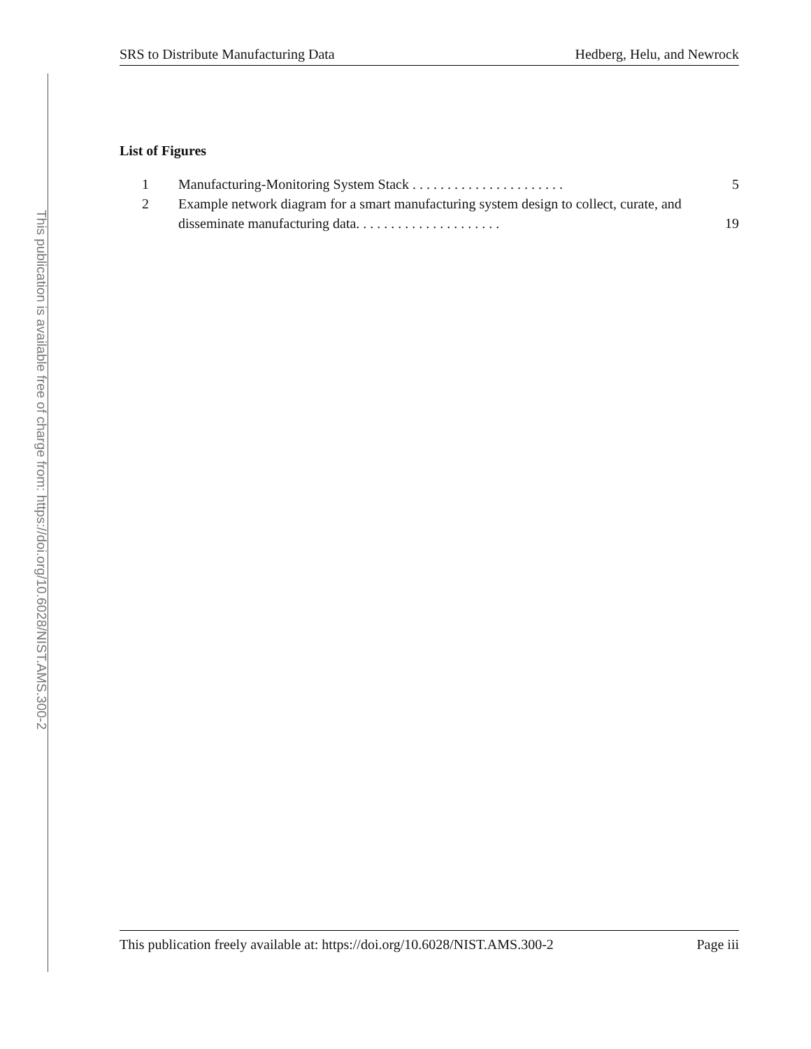This publication is available free of charge from: https://doi.org/10.6028/NIST.AMS.300-2
SRS to Distribute Manufacturing Data Hedberg, Helu, and Newrock
List of Figures
1 Manufacturing-Monitoring System Stack . . . . . . . . . . . . . . . . . . . . . . 5
2 Example network diagram for a smart manufacturing system design to collect, curate, and disseminate manufacturing data. . . . . . . . . . . . . . . . . . . . . 19
This publication freely available at: https://doi.org/10.6028/NIST.AMS.300-2 Page iii